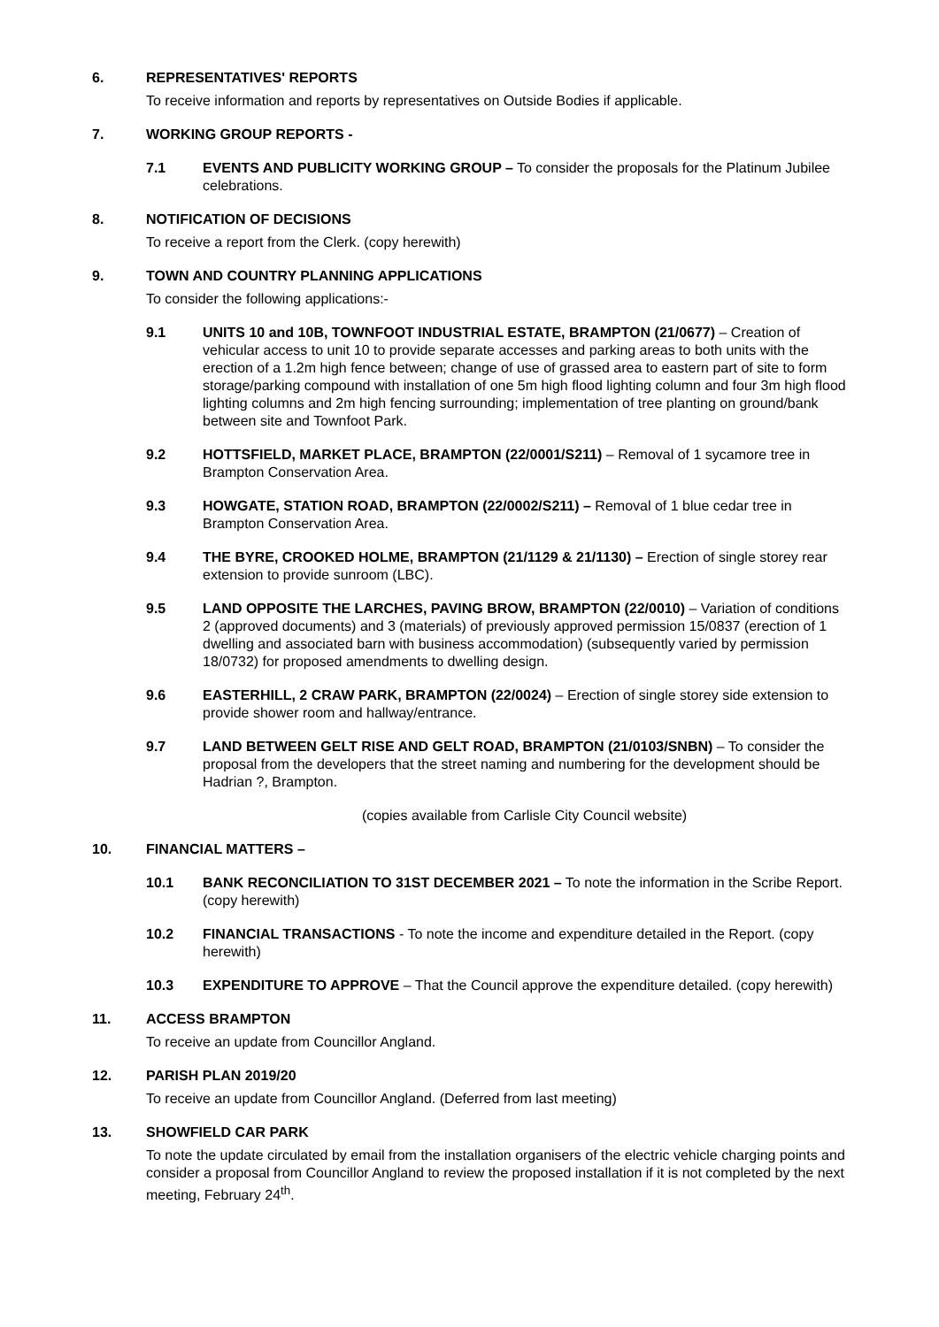6. REPRESENTATIVES' REPORTS
To receive information and reports by representatives on Outside Bodies if applicable.
7. WORKING GROUP REPORTS -
7.1 EVENTS AND PUBLICITY WORKING GROUP – To consider the proposals for the Platinum Jubilee celebrations.
8. NOTIFICATION OF DECISIONS
To receive a report from the Clerk. (copy herewith)
9. TOWN AND COUNTRY PLANNING APPLICATIONS
To consider the following applications:-
9.1 UNITS 10 and 10B, TOWNFOOT INDUSTRIAL ESTATE, BRAMPTON (21/0677) – Creation of vehicular access to unit 10 to provide separate accesses and parking areas to both units with the erection of a 1.2m high fence between; change of use of grassed area to eastern part of site to form storage/parking compound with installation of one 5m high flood lighting column and four 3m high flood lighting columns and 2m high fencing surrounding; implementation of tree planting on ground/bank between site and Townfoot Park.
9.2 HOTTSFIELD, MARKET PLACE, BRAMPTON (22/0001/S211) – Removal of 1 sycamore tree in Brampton Conservation Area.
9.3 HOWGATE, STATION ROAD, BRAMPTON (22/0002/S211) – Removal of 1 blue cedar tree in Brampton Conservation Area.
9.4 THE BYRE, CROOKED HOLME, BRAMPTON (21/1129 & 21/1130) – Erection of single storey rear extension to provide sunroom (LBC).
9.5 LAND OPPOSITE THE LARCHES, PAVING BROW, BRAMPTON (22/0010) – Variation of conditions 2 (approved documents) and 3 (materials) of previously approved permission 15/0837 (erection of 1 dwelling and associated barn with business accommodation) (subsequently varied by permission 18/0732) for proposed amendments to dwelling design.
9.6 EASTERHILL, 2 CRAW PARK, BRAMPTON (22/0024) – Erection of single storey side extension to provide shower room and hallway/entrance.
9.7 LAND BETWEEN GELT RISE AND GELT ROAD, BRAMPTON (21/0103/SNBN) – To consider the proposal from the developers that the street naming and numbering for the development should be Hadrian ?, Brampton.
(copies available from Carlisle City Council website)
10. FINANCIAL MATTERS –
10.1 BANK RECONCILIATION TO 31ST DECEMBER 2021 – To note the information in the Scribe Report. (copy herewith)
10.2 FINANCIAL TRANSACTIONS - To note the income and expenditure detailed in the Report. (copy herewith)
10.3 EXPENDITURE TO APPROVE – That the Council approve the expenditure detailed. (copy herewith)
11. ACCESS BRAMPTON
To receive an update from Councillor Angland.
12. PARISH PLAN 2019/20
To receive an update from Councillor Angland. (Deferred from last meeting)
13. SHOWFIELD CAR PARK
To note the update circulated by email from the installation organisers of the electric vehicle charging points and consider a proposal from Councillor Angland to review the proposed installation if it is not completed by the next meeting, February 24<sup>th</sup>.